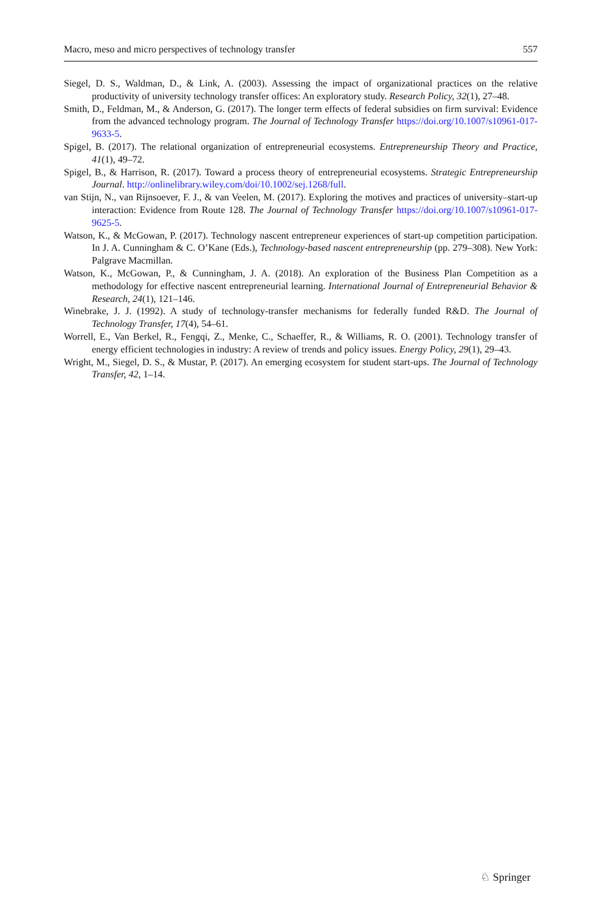Macro, meso and micro perspectives of technology transfer 557
Siegel, D. S., Waldman, D., & Link, A. (2003). Assessing the impact of organizational practices on the relative productivity of university technology transfer offices: An exploratory study. Research Policy, 32(1), 27–48.
Smith, D., Feldman, M., & Anderson, G. (2017). The longer term effects of federal subsidies on firm survival: Evidence from the advanced technology program. The Journal of Technology Transfer https://doi.org/10.1007/s10961-017-9633-5.
Spigel, B. (2017). The relational organization of entrepreneurial ecosystems. Entrepreneurship Theory and Practice, 41(1), 49–72.
Spigel, B., & Harrison, R. (2017). Toward a process theory of entrepreneurial ecosystems. Strategic Entrepreneurship Journal. http://onlinelibrary.wiley.com/doi/10.1002/sej.1268/full.
van Stijn, N., van Rijnsoever, F. J., & van Veelen, M. (2017). Exploring the motives and practices of university–start-up interaction: Evidence from Route 128. The Journal of Technology Transfer https://doi.org/10.1007/s10961-017-9625-5.
Watson, K., & McGowan, P. (2017). Technology nascent entrepreneur experiences of start-up competition participation. In J. A. Cunningham & C. O’Kane (Eds.), Technology-based nascent entrepreneurship (pp. 279–308). New York: Palgrave Macmillan.
Watson, K., McGowan, P., & Cunningham, J. A. (2018). An exploration of the Business Plan Competition as a methodology for effective nascent entrepreneurial learning. International Journal of Entrepreneurial Behavior & Research, 24(1), 121–146.
Winebrake, J. J. (1992). A study of technology-transfer mechanisms for federally funded R&D. The Journal of Technology Transfer, 17(4), 54–61.
Worrell, E., Van Berkel, R., Fengqi, Z., Menke, C., Schaeffer, R., & Williams, R. O. (2001). Technology transfer of energy efficient technologies in industry: A review of trends and policy issues. Energy Policy, 29(1), 29–43.
Wright, M., Siegel, D. S., & Mustar, P. (2017). An emerging ecosystem for student start-ups. The Journal of Technology Transfer, 42, 1–14.
♘ Springer